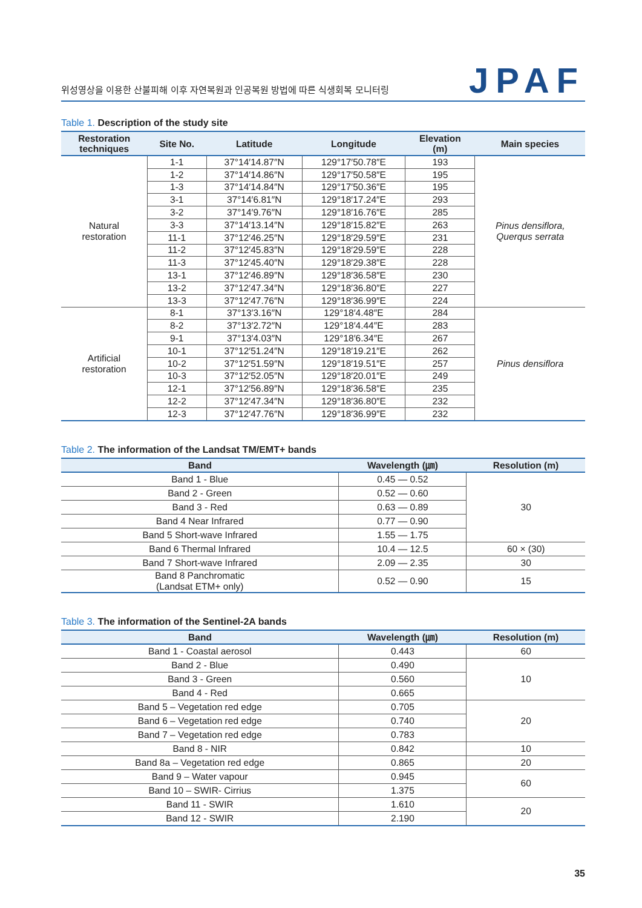위성영상을 이용한 산불피해 이후 자연복원과 인공복원 방법에 따른 식생회복 모니터링
JPAF
Table 1. Description of the study site
| Restoration techniques | Site No. | Latitude | Longitude | Elevation (m) | Main species |
| --- | --- | --- | --- | --- | --- |
| Natural restoration | 1-1 | 37°14′14.87″N | 129°17′50.78″E | 193 | Pinus densiflora, Querqus serrata |
| | 1-2 | 37°14′14.86″N | 129°17′50.58″E | 195 | |
| | 1-3 | 37°14′14.84″N | 129°17′50.36″E | 195 | |
| | 3-1 | 37°14′6.81″N | 129°18′17.24″E | 293 | |
| | 3-2 | 37°14′9.76″N | 129°18′16.76″E | 285 | |
| | 3-3 | 37°14′13.14″N | 129°18′15.82″E | 263 | |
| | 11-1 | 37°12′46.25″N | 129°18′29.59″E | 231 | |
| | 11-2 | 37°12′45.83″N | 129°18′29.59″E | 228 | |
| | 11-3 | 37°12′45.40″N | 129°18′29.38″E | 228 | |
| | 13-1 | 37°12′46.89″N | 129°18′36.58″E | 230 | |
| | 13-2 | 37°12′47.34″N | 129°18′36.80″E | 227 | |
| | 13-3 | 37°12′47.76″N | 129°18′36.99″E | 224 | |
| Artificial restoration | 8-1 | 37°13′3.16″N | 129°18′4.48″E | 284 | Pinus densiflora |
| | 8-2 | 37°13′2.72″N | 129°18′4.44″E | 283 | |
| | 9-1 | 37°13′4.03″N | 129°18′6.34″E | 267 | |
| | 10-1 | 37°12′51.24″N | 129°18′19.21″E | 262 | |
| | 10-2 | 37°12′51.59″N | 129°18′19.51″E | 257 | |
| | 10-3 | 37°12′52.05″N | 129°18′20.01″E | 249 | |
| | 12-1 | 37°12′56.89″N | 129°18′36.58″E | 235 | |
| | 12-2 | 37°12′47.34″N | 129°18′36.80″E | 232 | |
| | 12-3 | 37°12′47.76″N | 129°18′36.99″E | 232 | |
Table 2. The information of the Landsat TM/EMT+ bands
| Band | Wavelength (㎛) | Resolution (m) |
| --- | --- | --- |
| Band 1 - Blue | 0.45 — 0.52 | 30 |
| Band 2 - Green | 0.52 — 0.60 | |
| Band 3 - Red | 0.63 — 0.89 | |
| Band 4 Near Infrared | 0.77 — 0.90 | |
| Band 5 Short-wave Infrared | 1.55 — 1.75 | |
| Band 6 Thermal Infrared | 10.4 — 12.5 | 60 × (30) |
| Band 7 Short-wave Infrared | 2.09 — 2.35 | 30 |
| Band 8 Panchromatic (Landsat ETM+ only) | 0.52 — 0.90 | 15 |
Table 3. The information of the Sentinel-2A bands
| Band | Wavelength (㎛) | Resolution (m) |
| --- | --- | --- |
| Band 1 - Coastal aerosol | 0.443 | 60 |
| Band 2 - Blue | 0.490 | 10 |
| Band 3 - Green | 0.560 | |
| Band 4 - Red | 0.665 | |
| Band 5 – Vegetation red edge | 0.705 | 20 |
| Band 6 – Vegetation red edge | 0.740 | |
| Band 7 – Vegetation red edge | 0.783 | |
| Band 8 - NIR | 0.842 | 10 |
| Band 8a – Vegetation red edge | 0.865 | 20 |
| Band 9 – Water vapour | 0.945 | 60 |
| Band 10 – SWIR- Cirrius | 1.375 | |
| Band 11 - SWIR | 1.610 | 20 |
| Band 12 - SWIR | 2.190 | |
35